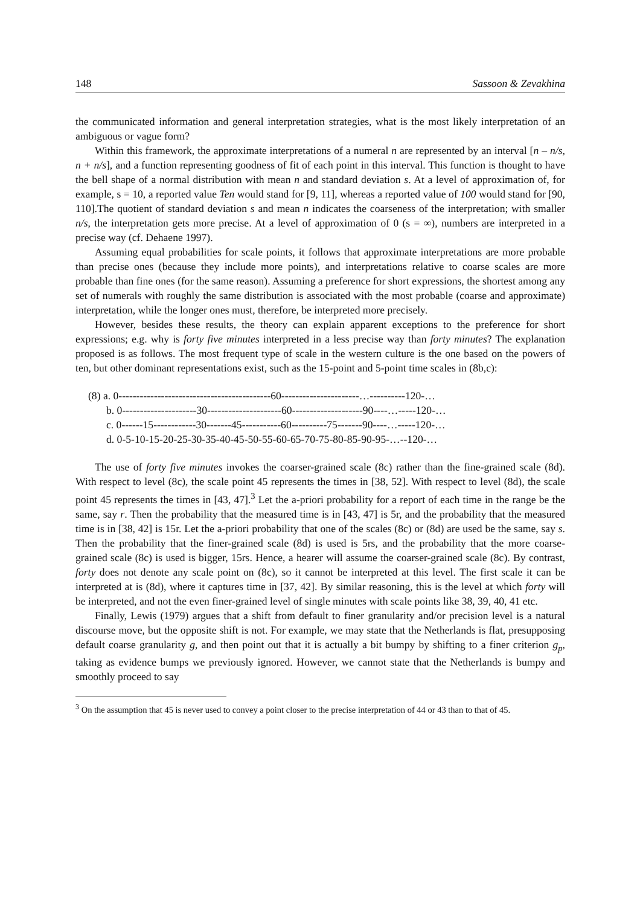148 Sassoon & Zevakhina
the communicated information and general interpretation strategies, what is the most likely interpretation of an ambiguous or vague form?
Within this framework, the approximate interpretations of a numeral n are represented by an interval [n – n/s, n + n/s], and a function representing goodness of fit of each point in this interval. This function is thought to have the bell shape of a normal distribution with mean n and standard deviation s. At a level of approximation of, for example, s = 10, a reported value Ten would stand for [9, 11], whereas a reported value of 100 would stand for [90, 110].The quotient of standard deviation s and mean n indicates the coarseness of the interpretation; with smaller n/s, the interpretation gets more precise. At a level of approximation of 0 (s = ∞), numbers are interpreted in a precise way (cf. Dehaene 1997).
Assuming equal probabilities for scale points, it follows that approximate interpretations are more probable than precise ones (because they include more points), and interpretations relative to coarse scales are more probable than fine ones (for the same reason). Assuming a preference for short expressions, the shortest among any set of numerals with roughly the same distribution is associated with the most probable (coarse and approximate) interpretation, while the longer ones must, therefore, be interpreted more precisely.
However, besides these results, the theory can explain apparent exceptions to the preference for short expressions; e.g. why is forty five minutes interpreted in a less precise way than forty minutes? The explanation proposed is as follows. The most frequent type of scale in the western culture is the one based on the powers of ten, but other dominant representations exist, such as the 15-point and 5-point time scales in (8b,c):
(8) a. 0-------------------------------------------60----------------------…----------120-…
b. 0---------------------30---------------------60--------------------90----…-----120-…
c. 0------15------------30-------45-----------60----------75-------90----…-----120-…
d. 0-5-10-15-20-25-30-35-40-45-50-55-60-65-70-75-80-85-90-95-…--120-…
The use of forty five minutes invokes the coarser-grained scale (8c) rather than the fine-grained scale (8d). With respect to level (8c), the scale point 45 represents the times in [38, 52]. With respect to level (8d), the scale point 45 represents the times in [43, 47].<sup>3</sup> Let the a-priori probability for a report of each time in the range be the same, say r. Then the probability that the measured time is in [43, 47] is 5r, and the probability that the measured time is in [38, 42] is 15r. Let the a-priori probability that one of the scales (8c) or (8d) are used be the same, say s. Then the probability that the finer-grained scale (8d) is used is 5rs, and the probability that the more coarse-grained scale (8c) is used is bigger, 15rs. Hence, a hearer will assume the coarser-grained scale (8c). By contrast, forty does not denote any scale point on (8c), so it cannot be interpreted at this level. The first scale it can be interpreted at is (8d), where it captures time in [37, 42]. By similar reasoning, this is the level at which forty will be interpreted, and not the even finer-grained level of single minutes with scale points like 38, 39, 40, 41 etc.
Finally, Lewis (1979) argues that a shift from default to finer granularity and/or precision level is a natural discourse move, but the opposite shift is not. For example, we may state that the Netherlands is flat, presupposing default coarse granularity g, and then point out that it is actually a bit bumpy by shifting to a finer criterion g<sub>p</sub>, taking as evidence bumps we previously ignored. However, we cannot state that the Netherlands is bumpy and smoothly proceed to say
<sup>3</sup> On the assumption that 45 is never used to convey a point closer to the precise interpretation of 44 or 43 than to that of 45.